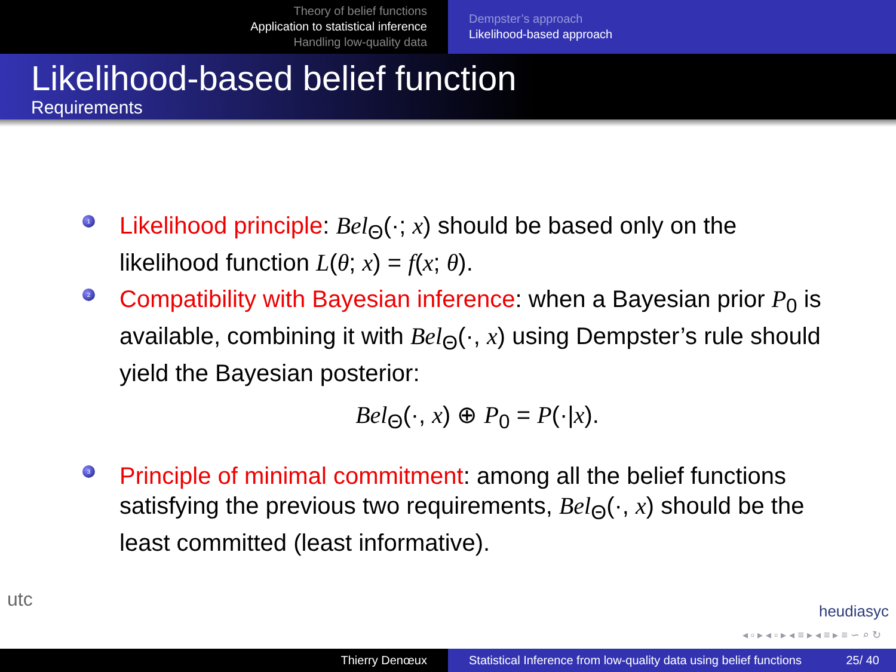Theory of belief functions
Application to statistical inference
Handling low-quality data
Dempster’s approach
Likelihood-based approach
Likelihood-based belief function
Requirements
1
Likelihood principle: Bel<sub>Θ</sub>(·; x) should be based only on the likelihood function L(θ; x) = f(x; θ).
2
Compatibility with Bayesian inference: when a Bayesian prior P<sub>0</sub> is available, combining it with Bel<sub>Θ</sub>(·, x) using Dempster’s rule should yield the Bayesian posterior:
Bel<sub>Θ</sub>(·, x) ⊕ P<sub>0</sub> = P(·|x).
3
Principle of minimal commitment: among all the belief functions satisfying the previous two requirements, Bel<sub>Θ</sub>(·, x) should be the least committed (least informative).
utc
heudiasyc
◂ ▫ ▸ ◂ ▫ ▸ ◂ ≡ ▸ ◂ ≡ ▸ ≡ ∽ ⌕ ↻
Thierry Denœux Statistical Inference from low-quality data using belief functions 25/ 40